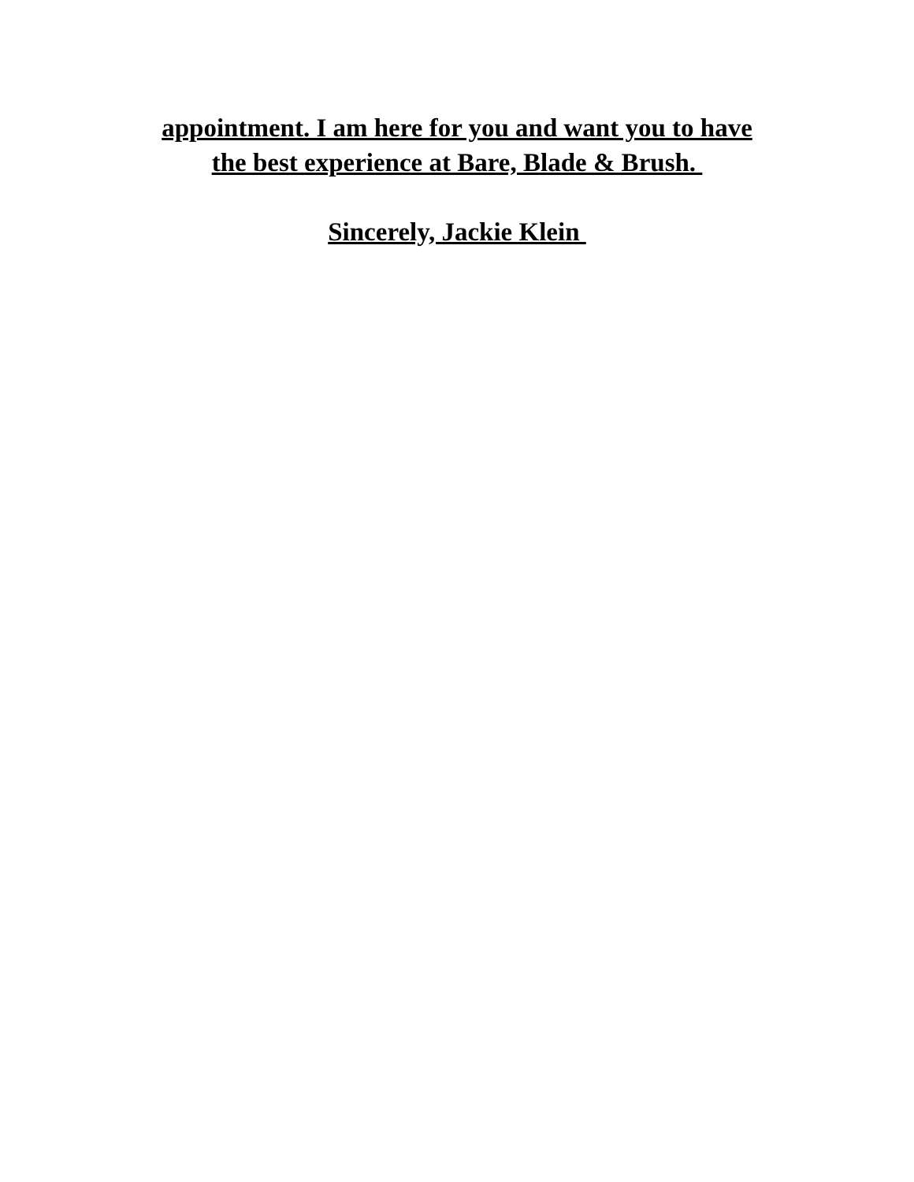appointment. I am here for you and want you to have
the best experience at Bare, Blade & Brush.
Sincerely, Jackie Klein